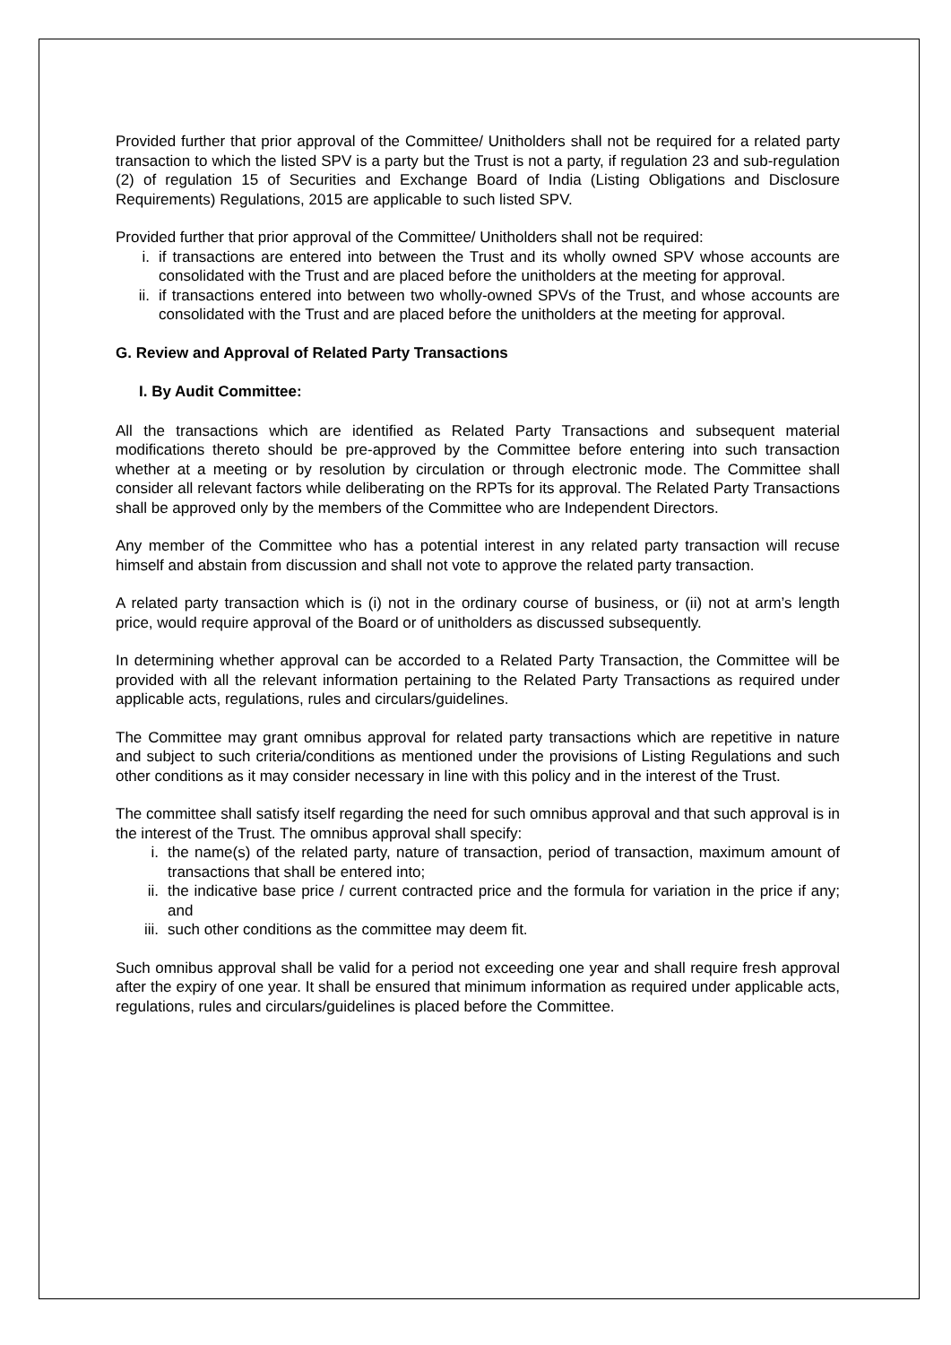Provided further that prior approval of the Committee/ Unitholders shall not be required for a related party transaction to which the listed SPV is a party but the Trust is not a party, if regulation 23 and sub-regulation (2) of regulation 15 of Securities and Exchange Board of India (Listing Obligations and Disclosure Requirements) Regulations, 2015 are applicable to such listed SPV.
Provided further that prior approval of the Committee/ Unitholders shall not be required:
i. if transactions are entered into between the Trust and its wholly owned SPV whose accounts are consolidated with the Trust and are placed before the unitholders at the meeting for approval.
ii. if transactions entered into between two wholly-owned SPVs of the Trust, and whose accounts are consolidated with the Trust and are placed before the unitholders at the meeting for approval.
G. Review and Approval of Related Party Transactions
I. By Audit Committee:
All the transactions which are identified as Related Party Transactions and subsequent material modifications thereto should be pre-approved by the Committee before entering into such transaction whether at a meeting or by resolution by circulation or through electronic mode. The Committee shall consider all relevant factors while deliberating on the RPTs for its approval. The Related Party Transactions shall be approved only by the members of the Committee who are Independent Directors.
Any member of the Committee who has a potential interest in any related party transaction will recuse himself and abstain from discussion and shall not vote to approve the related party transaction.
A related party transaction which is (i) not in the ordinary course of business, or (ii) not at arm’s length price, would require approval of the Board or of unitholders as discussed subsequently.
In determining whether approval can be accorded to a Related Party Transaction, the Committee will be provided with all the relevant information pertaining to the Related Party Transactions as required under applicable acts, regulations, rules and circulars/guidelines.
The Committee may grant omnibus approval for related party transactions which are repetitive in nature and subject to such criteria/conditions as mentioned under the provisions of Listing Regulations and such other conditions as it may consider necessary in line with this policy and in the interest of the Trust.
The committee shall satisfy itself regarding the need for such omnibus approval and that such approval is in the interest of the Trust. The omnibus approval shall specify:
i. the name(s) of the related party, nature of transaction, period of transaction, maximum amount of transactions that shall be entered into;
ii. the indicative base price / current contracted price and the formula for variation in the price if any; and
iii. such other conditions as the committee may deem fit.
Such omnibus approval shall be valid for a period not exceeding one year and shall require fresh approval after the expiry of one year. It shall be ensured that minimum information as required under applicable acts, regulations, rules and circulars/guidelines is placed before the Committee.